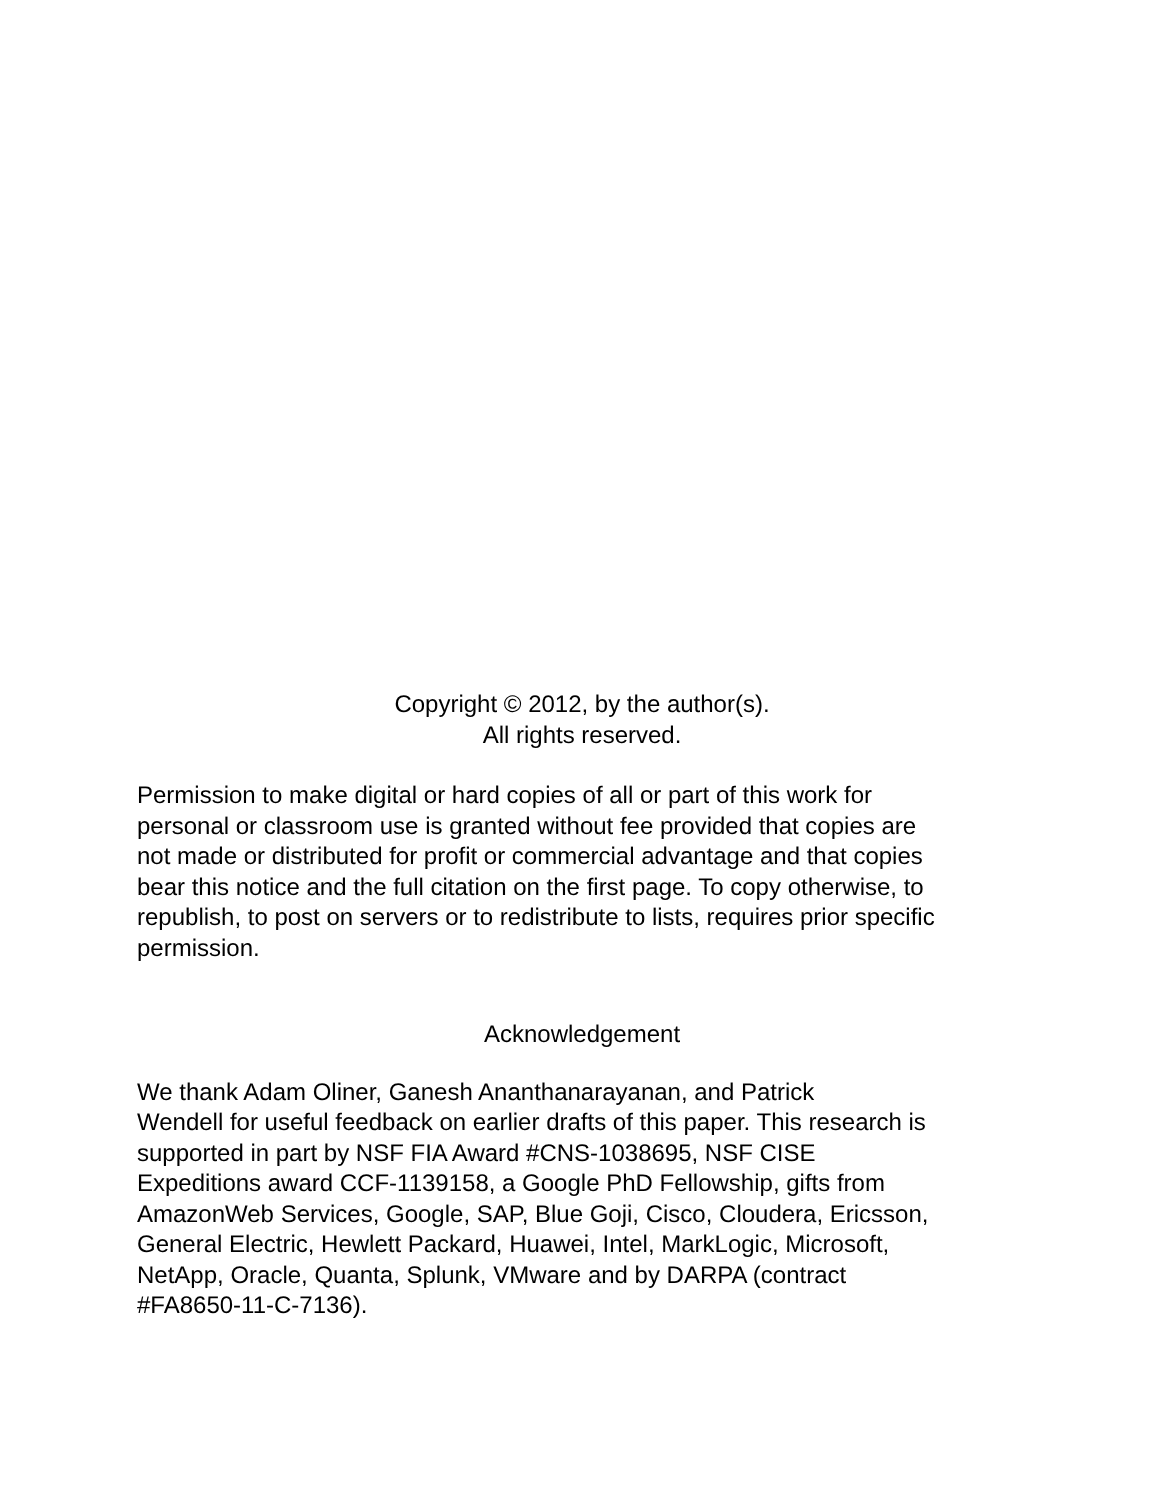Copyright © 2012, by the author(s).
All rights reserved.
Permission to make digital or hard copies of all or part of this work for
personal or classroom use is granted without fee provided that copies are
not made or distributed for profit or commercial advantage and that copies
bear this notice and the full citation on the first page. To copy otherwise, to
republish, to post on servers or to redistribute to lists, requires prior specific
permission.
Acknowledgement
We thank Adam Oliner, Ganesh Ananthanarayanan, and Patrick
Wendell for useful feedback on earlier drafts of this paper. This research is
supported in part by NSF FIA Award #CNS-1038695, NSF CISE
Expeditions award CCF-1139158, a Google PhD Fellowship, gifts from
AmazonWeb Services, Google, SAP, Blue Goji, Cisco, Cloudera, Ericsson,
General Electric, Hewlett Packard, Huawei, Intel, MarkLogic, Microsoft,
NetApp, Oracle, Quanta, Splunk, VMware and by DARPA (contract
#FA8650-11-C-7136).